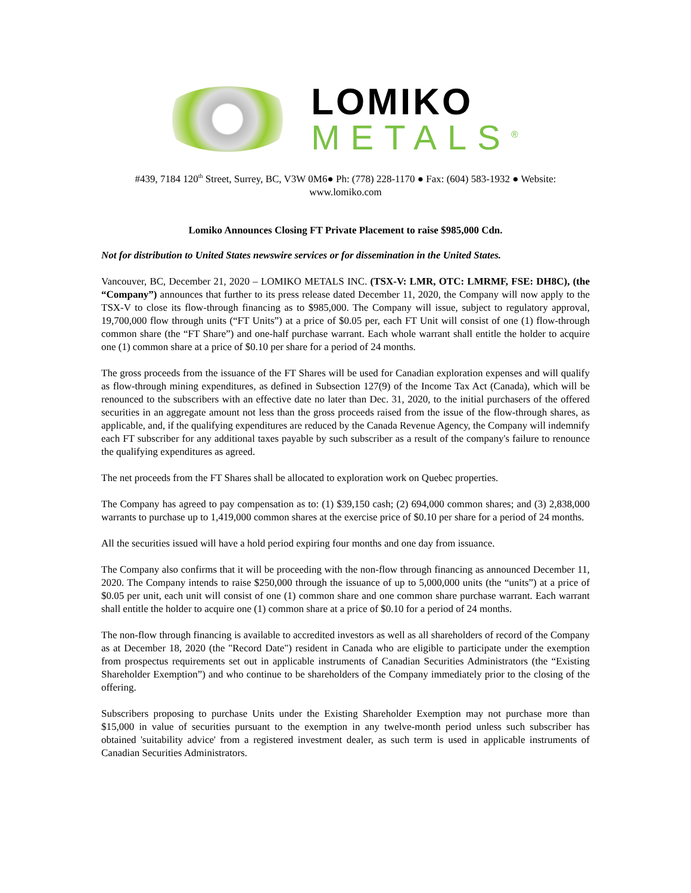LOMIKO
METALS<sup>®</sup>
#439, 7184 120<sup>th</sup> Street, Surrey, BC, V3W 0M6● Ph: (778) 228-1170 ● Fax: (604) 583-1932 ● Website: www.lomiko.com
Lomiko Announces Closing FT Private Placement to raise $985,000 Cdn.
Not for distribution to United States newswire services or for dissemination in the United States.
Vancouver, BC, December 21, 2020 – LOMIKO METALS INC. (TSX-V: LMR, OTC: LMRMF, FSE: DH8C), (the “Company”) announces that further to its press release dated December 11, 2020, the Company will now apply to the TSX-V to close its flow-through financing as to $985,000. The Company will issue, subject to regulatory approval, 19,700,000 flow through units (“FT Units”) at a price of $0.05 per, each FT Unit will consist of one (1) flow-through common share (the “FT Share”) and one-half purchase warrant. Each whole warrant shall entitle the holder to acquire one (1) common share at a price of $0.10 per share for a period of 24 months.
The gross proceeds from the issuance of the FT Shares will be used for Canadian exploration expenses and will qualify as flow-through mining expenditures, as defined in Subsection 127(9) of the Income Tax Act (Canada), which will be renounced to the subscribers with an effective date no later than Dec. 31, 2020, to the initial purchasers of the offered securities in an aggregate amount not less than the gross proceeds raised from the issue of the flow-through shares, as applicable, and, if the qualifying expenditures are reduced by the Canada Revenue Agency, the Company will indemnify each FT subscriber for any additional taxes payable by such subscriber as a result of the company's failure to renounce the qualifying expenditures as agreed.
The net proceeds from the FT Shares shall be allocated to exploration work on Quebec properties.
The Company has agreed to pay compensation as to: (1) $39,150 cash; (2) 694,000 common shares; and (3) 2,838,000 warrants to purchase up to 1,419,000 common shares at the exercise price of $0.10 per share for a period of 24 months.
All the securities issued will have a hold period expiring four months and one day from issuance.
The Company also confirms that it will be proceeding with the non-flow through financing as announced December 11, 2020. The Company intends to raise $250,000 through the issuance of up to 5,000,000 units (the “units”) at a price of $0.05 per unit, each unit will consist of one (1) common share and one common share purchase warrant. Each warrant shall entitle the holder to acquire one (1) common share at a price of $0.10 for a period of 24 months.
The non-flow through financing is available to accredited investors as well as all shareholders of record of the Company as at December 18, 2020 (the "Record Date") resident in Canada who are eligible to participate under the exemption from prospectus requirements set out in applicable instruments of Canadian Securities Administrators (the “Existing Shareholder Exemption”) and who continue to be shareholders of the Company immediately prior to the closing of the offering.
Subscribers proposing to purchase Units under the Existing Shareholder Exemption may not purchase more than $15,000 in value of securities pursuant to the exemption in any twelve-month period unless such subscriber has obtained 'suitability advice' from a registered investment dealer, as such term is used in applicable instruments of Canadian Securities Administrators.